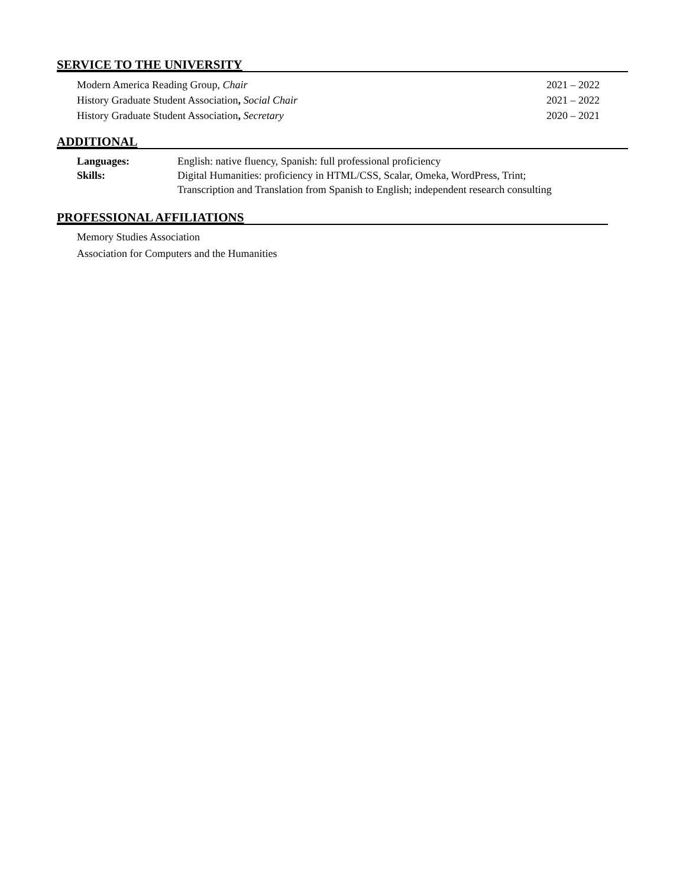SERVICE TO THE UNIVERSITY
Modern America Reading Group, Chair 2021 – 2022
History Graduate Student Association, Social Chair 2021 – 2022
History Graduate Student Association, Secretary 2020 – 2021
ADDITIONAL
Languages: English: native fluency, Spanish: full professional proficiency
Skills: Digital Humanities: proficiency in HTML/CSS, Scalar, Omeka, WordPress, Trint;
Transcription and Translation from Spanish to English; independent research consulting
PROFESSIONAL AFFILIATIONS
Memory Studies Association
Association for Computers and the Humanities